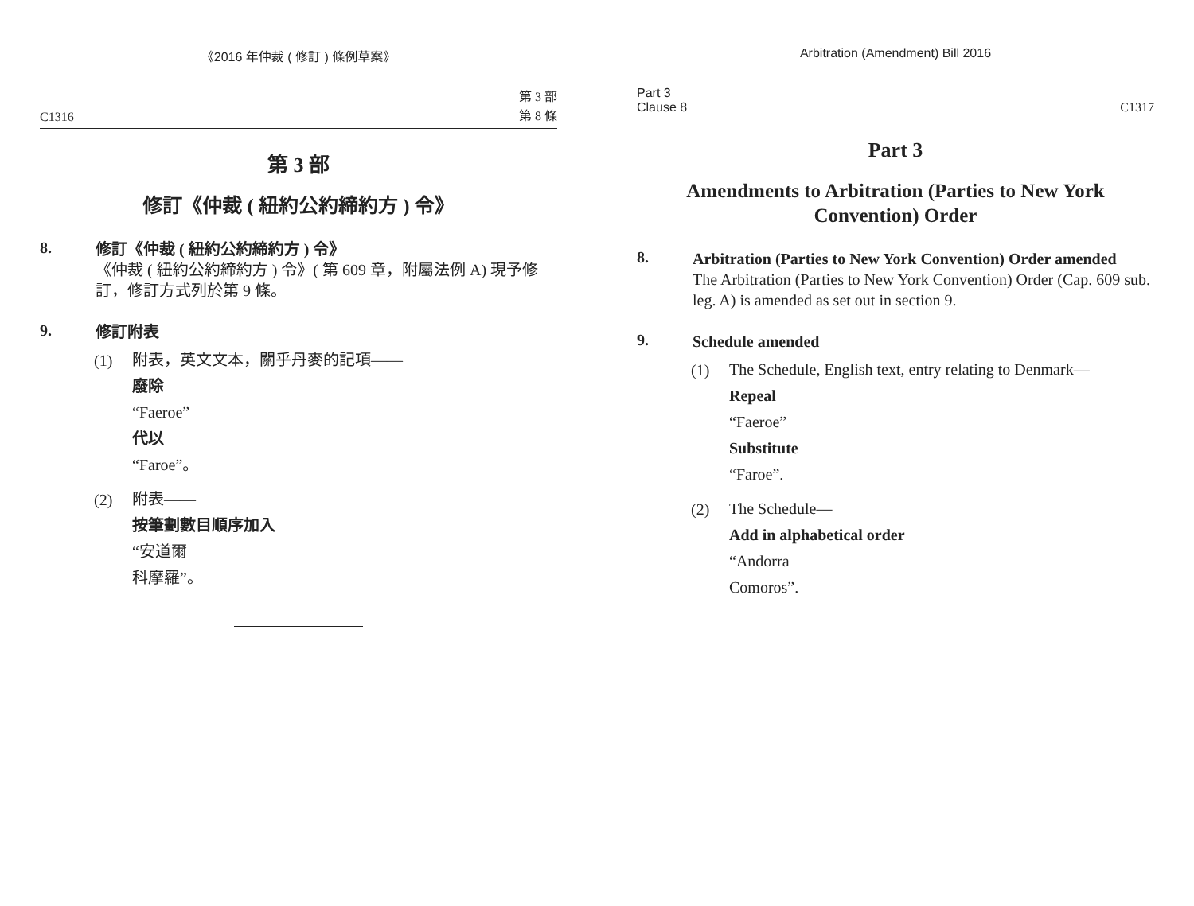《2016 年仲裁 ( 修訂 ) 條例草案》
C1316 第 3 部
第 8 條
第 3 部
修訂《仲裁 ( 紐約公約締約方 ) 令》
8.
修訂《仲裁 ( 紐約公約締約方 ) 令》
《仲裁 ( 紐約公約締約方 ) 令》( 第 609 章，附屬法例 A) 現予修訂，修訂方式列於第 9 條。
9.
修訂附表
(1)
附表，英文文本，關乎丹麥的記項——
廢除
“Faeroe”
代以
“Faroe”。
(2)
附表——
按筆劃數目順序加入
“安道爾
科摩羅”。
Arbitration (Amendment) Bill 2016
Part 3
Clause 8 C1317
Part 3
Amendments to Arbitration (Parties to New York Convention) Order
8.
Arbitration (Parties to New York Convention) Order amended
The Arbitration (Parties to New York Convention) Order (Cap. 609 sub. leg. A) is amended as set out in section 9.
9.
Schedule amended
(1)
The Schedule, English text, entry relating to Denmark—
Repeal
“Faeroe”
Substitute
“Faroe”.
(2)
The Schedule—
Add in alphabetical order
“Andorra
Comoros”.